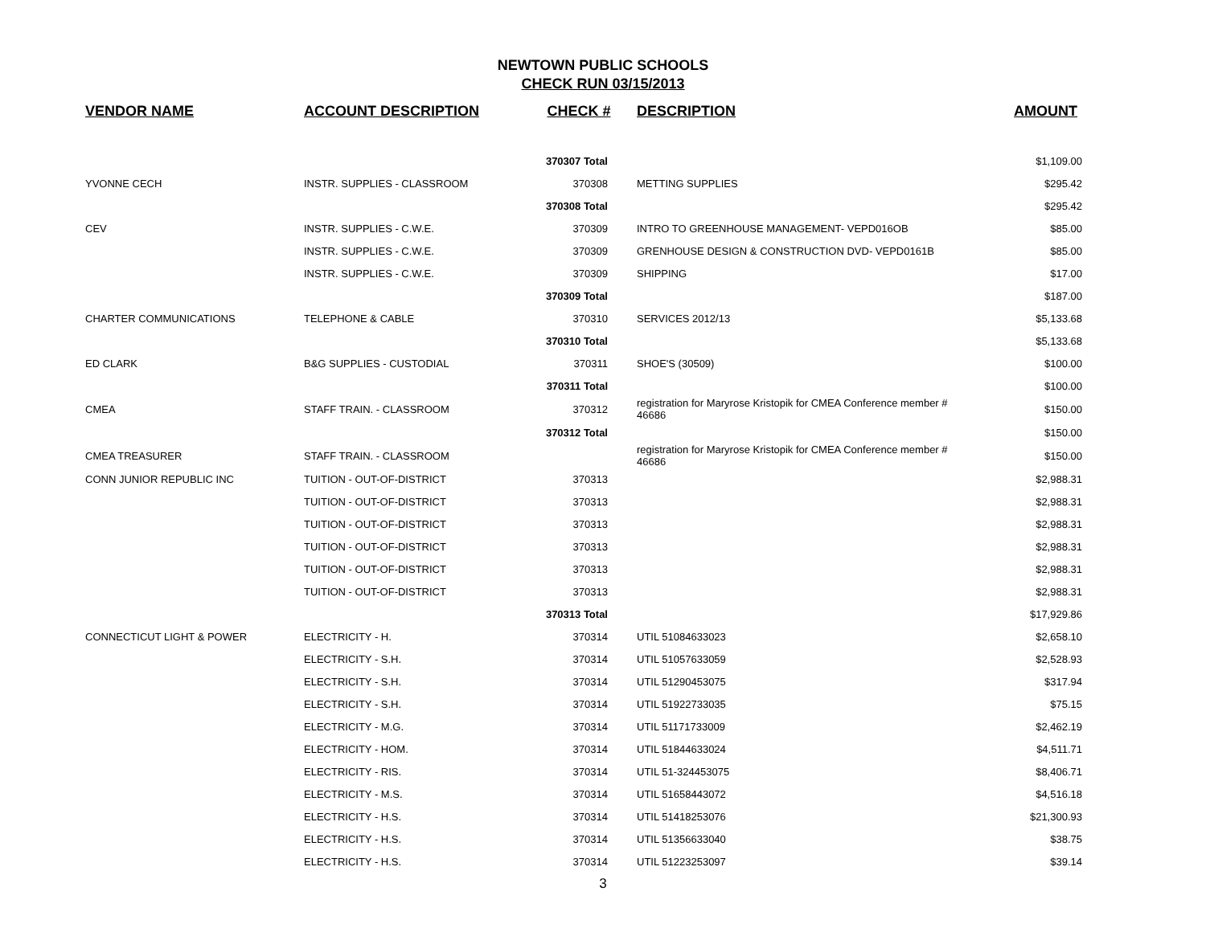NEWTOWN PUBLIC SCHOOLS
CHECK RUN 03/15/2013
| VENDOR NAME | ACCOUNT DESCRIPTION | CHECK # | | DESCRIPTION | AMOUNT |
| --- | --- | --- | --- | --- | --- |
| | | 370307 Total | | | $1,109.00 |
| YVONNE CECH | INSTR. SUPPLIES - CLASSROOM | 370308 | | METTING SUPPLIES | $295.42 |
| | | 370308 Total | | | $295.42 |
| CEV | INSTR. SUPPLIES - C.W.E. | 370309 | | INTRO TO GREENHOUSE MANAGEMENT- VEPD016OB | $85.00 |
| | INSTR. SUPPLIES - C.W.E. | 370309 | | GRENHOUSE DESIGN & CONSTRUCTION DVD- VEPD0161B | $85.00 |
| | INSTR. SUPPLIES - C.W.E. | 370309 | | SHIPPING | $17.00 |
| | | 370309 Total | | | $187.00 |
| CHARTER COMMUNICATIONS | TELEPHONE & CABLE | 370310 | | SERVICES 2012/13 | $5,133.68 |
| | | 370310 Total | | | $5,133.68 |
| ED CLARK | B&G SUPPLIES - CUSTODIAL | 370311 | | SHOE'S (30509) | $100.00 |
| | | 370311 Total | | | $100.00 |
| CMEA | STAFF TRAIN. - CLASSROOM | 370312 | | registration for Maryrose Kristopik for CMEA Conference member # 46686 | $150.00 |
| | | 370312 Total | | | $150.00 |
| CMEA TREASURER | STAFF TRAIN. - CLASSROOM | | | registration for Maryrose Kristopik for CMEA Conference member # 46686 | $150.00 |
| CONN JUNIOR REPUBLIC INC | TUITION - OUT-OF-DISTRICT | 370313 | | | $2,988.31 |
| | TUITION - OUT-OF-DISTRICT | 370313 | | | $2,988.31 |
| | TUITION - OUT-OF-DISTRICT | 370313 | | | $2,988.31 |
| | TUITION - OUT-OF-DISTRICT | 370313 | | | $2,988.31 |
| | TUITION - OUT-OF-DISTRICT | 370313 | | | $2,988.31 |
| | TUITION - OUT-OF-DISTRICT | 370313 | | | $2,988.31 |
| | | 370313 Total | | | $17,929.86 |
| CONNECTICUT LIGHT & POWER | ELECTRICITY - H. | 370314 | | UTIL 51084633023 | $2,658.10 |
| | ELECTRICITY - S.H. | 370314 | | UTIL 51057633059 | $2,528.93 |
| | ELECTRICITY - S.H. | 370314 | | UTIL 51290453075 | $317.94 |
| | ELECTRICITY - S.H. | 370314 | | UTIL 51922733035 | $75.15 |
| | ELECTRICITY - M.G. | 370314 | | UTIL 51171733009 | $2,462.19 |
| | ELECTRICITY - HOM. | 370314 | | UTIL 51844633024 | $4,511.71 |
| | ELECTRICITY - RIS. | 370314 | | UTIL 51-324453075 | $8,406.71 |
| | ELECTRICITY - M.S. | 370314 | | UTIL 51658443072 | $4,516.18 |
| | ELECTRICITY - H.S. | 370314 | | UTIL 51418253076 | $21,300.93 |
| | ELECTRICITY - H.S. | 370314 | | UTIL 51356633040 | $38.75 |
| | ELECTRICITY - H.S. | 370314 | | UTIL 51223253097 | $39.14 |
3